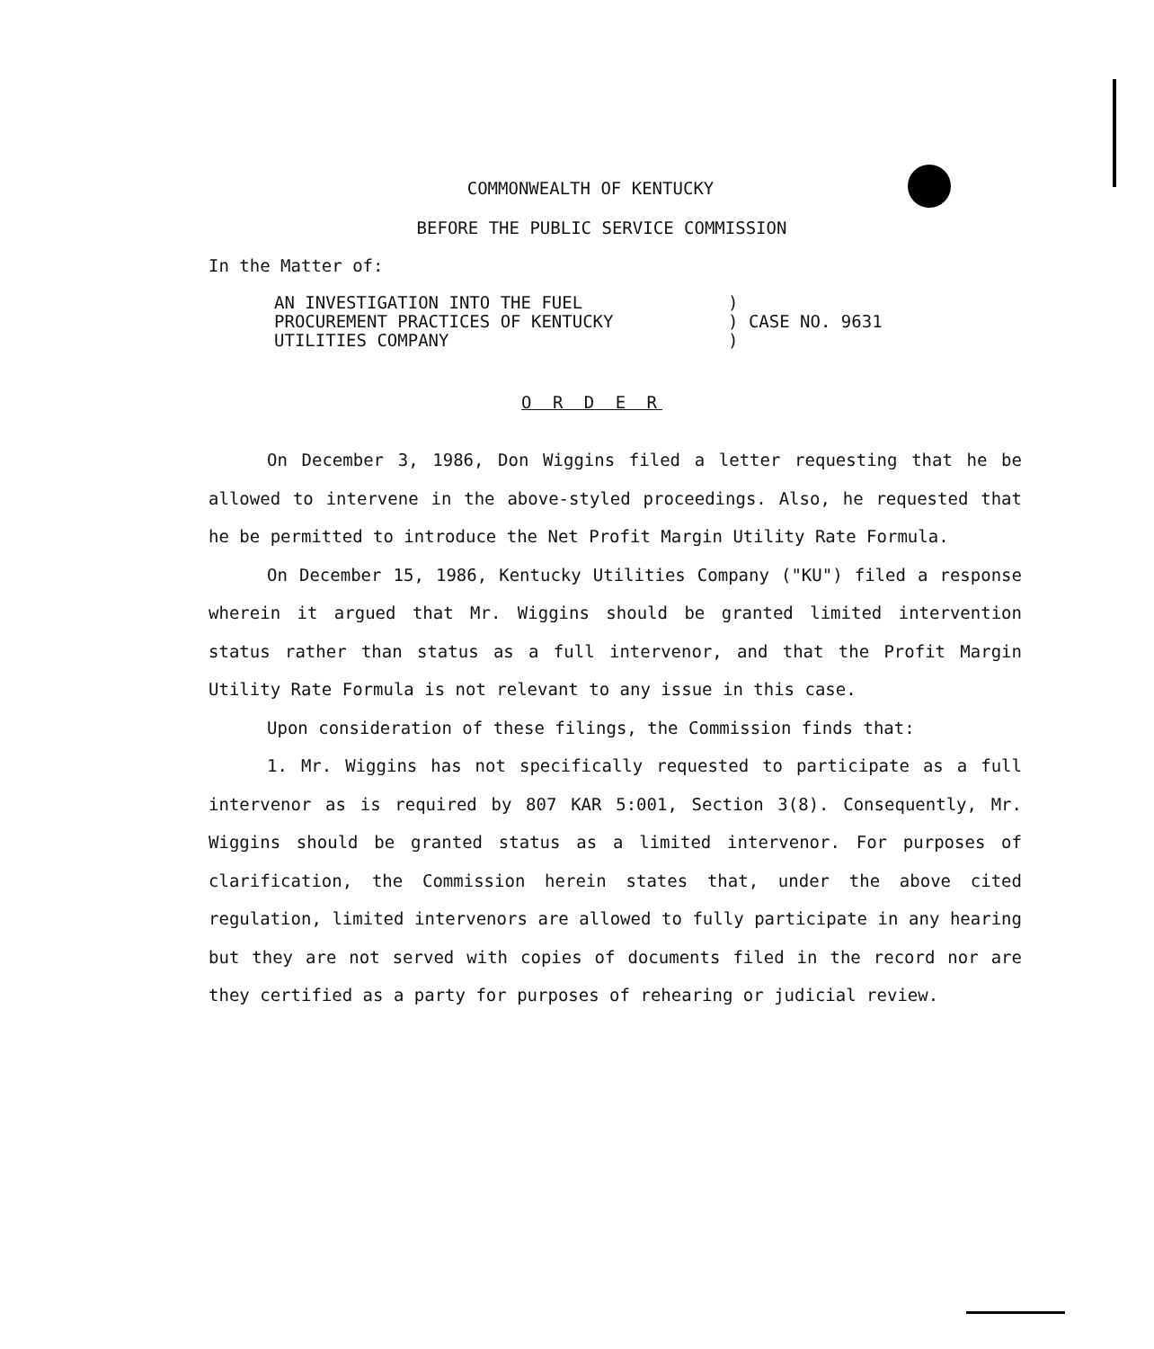COMMONWEALTH OF KENTUCKY
BEFORE THE PUBLIC SERVICE COMMISSION
In the Matter of:
| AN INVESTIGATION INTO THE FUEL PROCUREMENT PRACTICES OF KENTUCKY UTILITIES COMPANY | ) ) CASE NO. 9631 ) |
O R D E R
On December 3, 1986, Don Wiggins filed a letter requesting that he be allowed to intervene in the above-styled proceedings. Also, he requested that he be permitted to introduce the Net Profit Margin Utility Rate Formula.
On December 15, 1986, Kentucky Utilities Company ("KU") filed a response wherein it argued that Mr. Wiggins should be granted limited intervention status rather than status as a full intervenor, and that the Profit Margin Utility Rate Formula is not relevant to any issue in this case.
Upon consideration of these filings, the Commission finds that:
1. Mr. Wiggins has not specifically requested to participate as a full intervenor as is required by 807 KAR 5:001, Section 3(8). Consequently, Mr. Wiggins should be granted status as a limited intervenor. For purposes of clarification, the Commission herein states that, under the above cited regulation, limited intervenors are allowed to fully participate in any hearing but they are not served with copies of documents filed in the record nor are they certified as a party for purposes of rehearing or judicial review.